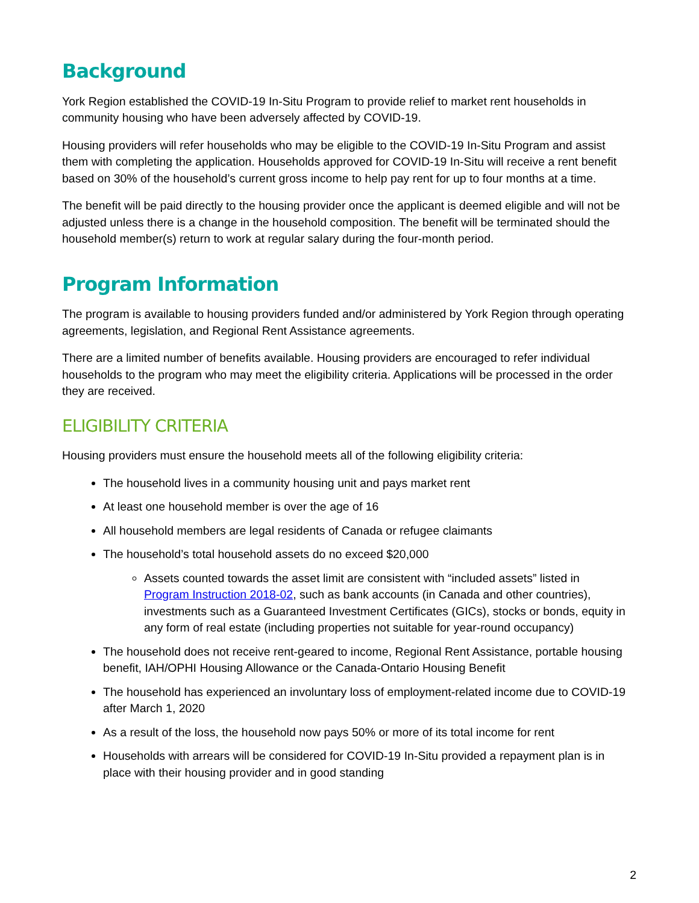Background
York Region established the COVID-19 In-Situ Program to provide relief to market rent households in community housing who have been adversely affected by COVID-19.
Housing providers will refer households who may be eligible to the COVID-19 In-Situ Program and assist them with completing the application. Households approved for COVID-19 In-Situ will receive a rent benefit based on 30% of the household’s current gross income to help pay rent for up to four months at a time.
The benefit will be paid directly to the housing provider once the applicant is deemed eligible and will not be adjusted unless there is a change in the household composition. The benefit will be terminated should the household member(s) return to work at regular salary during the four-month period.
Program Information
The program is available to housing providers funded and/or administered by York Region through operating agreements, legislation, and Regional Rent Assistance agreements.
There are a limited number of benefits available. Housing providers are encouraged to refer individual households to the program who may meet the eligibility criteria. Applications will be processed in the order they are received.
ELIGIBILITY CRITERIA
Housing providers must ensure the household meets all of the following eligibility criteria:
The household lives in a community housing unit and pays market rent
At least one household member is over the age of 16
All household members are legal residents of Canada or refugee claimants
The household’s total household assets do no exceed $20,000
Assets counted towards the asset limit are consistent with “included assets” listed in Program Instruction 2018-02, such as bank accounts (in Canada and other countries), investments such as a Guaranteed Investment Certificates (GICs), stocks or bonds, equity in any form of real estate (including properties not suitable for year-round occupancy)
The household does not receive rent-geared to income, Regional Rent Assistance, portable housing benefit, IAH/OPHI Housing Allowance or the Canada-Ontario Housing Benefit
The household has experienced an involuntary loss of employment-related income due to COVID-19 after March 1, 2020
As a result of the loss, the household now pays 50% or more of its total income for rent
Households with arrears will be considered for COVID-19 In-Situ provided a repayment plan is in place with their housing provider and in good standing
2